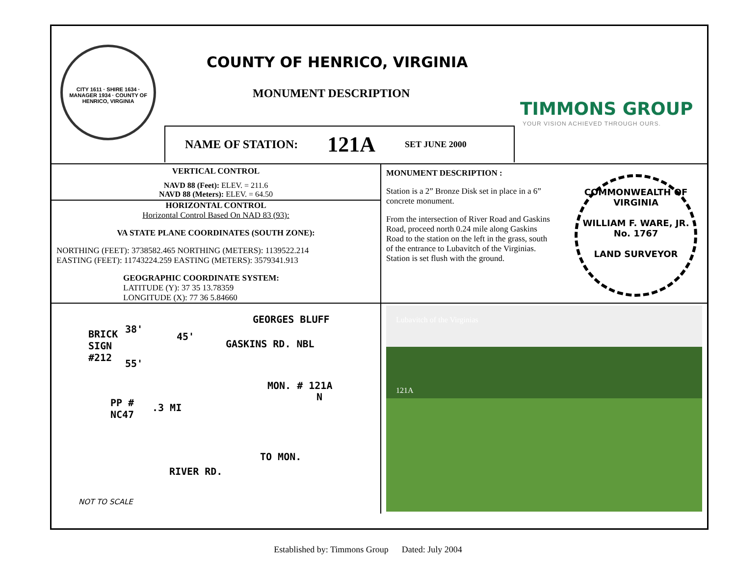CITY 1611 · SHIRE 1634 · MANAGER 1934 · COUNTY OF HENRICO, VIRGINIA
COUNTY OF HENRICO, VIRGINIA
MONUMENT DESCRIPTION
TIMMONS GROUP
YOUR VISION ACHIEVED THROUGH OURS.
NAME OF STATION: 121A SET JUNE 2000
VERTICAL CONTROL
NAVD 88 (Feet): ELEV. = 211.6
NAVD 88 (Meters): ELEV. = 64.50
HORIZONTAL CONTROL
Horizontal Control Based On NAD 83 (93):
VA STATE PLANE COORDINATES (SOUTH ZONE):
NORTHING (FEET): 3738582.465 NORTHING (METERS): 1139522.214
EASTING (FEET): 11743224.259 EASTING (METERS): 3579341.913
GEOGRAPHIC COORDINATE SYSTEM:
LATITUDE (Y): 37 35 13.78359
LONGITUDE (X): 77 36 5.84660
MONUMENT DESCRIPTION :
Station is a 2” Bronze Disk set in place in a 6” concrete monument.
From the intersection of River Road and Gaskins Road, proceed north 0.24 mile along Gaskins Road to the station on the left in the grass, south of the entrance to Lubavitch of the Virginias. Station is set flush with the ground.
COMMONWEALTH OF VIRGINIA
WILLIAM F. WARE, JR.
No. 1767
LAND SURVEYOR
BRICK
SIGN
#212
38'
45'
GEORGES BLUFF
GASKINS RD. NBL
55'
MON. # 121A
N
PP #
NC47
.3 MI
TO MON.
RIVER RD.
NOT TO SCALE
Lubavitch of the Virginias
121A
Established by: Timmons Group Dated: July 2004